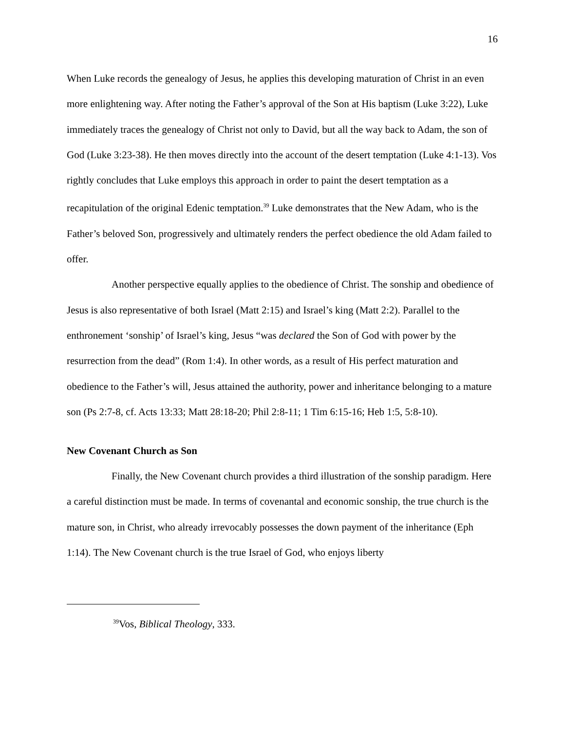16
When Luke records the genealogy of Jesus, he applies this developing maturation of Christ in an even more enlightening way. After noting the Father’s approval of the Son at His baptism (Luke 3:22), Luke immediately traces the genealogy of Christ not only to David, but all the way back to Adam, the son of God (Luke 3:23-38). He then moves directly into the account of the desert temptation (Luke 4:1-13). Vos rightly concludes that Luke employs this approach in order to paint the desert temptation as a recapitulation of the original Edenic temptation.<sup>39</sup> Luke demonstrates that the New Adam, who is the Father’s beloved Son, progressively and ultimately renders the perfect obedience the old Adam failed to offer.
Another perspective equally applies to the obedience of Christ. The sonship and obedience of Jesus is also representative of both Israel (Matt 2:15) and Israel’s king (Matt 2:2). Parallel to the enthronement ‘sonship’ of Israel’s king, Jesus “was declared the Son of God with power by the resurrection from the dead” (Rom 1:4). In other words, as a result of His perfect maturation and obedience to the Father’s will, Jesus attained the authority, power and inheritance belonging to a mature son (Ps 2:7-8, cf. Acts 13:33; Matt 28:18-20; Phil 2:8-11; 1 Tim 6:15-16; Heb 1:5, 5:8-10).
New Covenant Church as Son
Finally, the New Covenant church provides a third illustration of the sonship paradigm. Here a careful distinction must be made. In terms of covenantal and economic sonship, the true church is the mature son, in Christ, who already irrevocably possesses the down payment of the inheritance (Eph 1:14). The New Covenant church is the true Israel of God, who enjoys liberty
<sup>39</sup> Vos, Biblical Theology, 333.